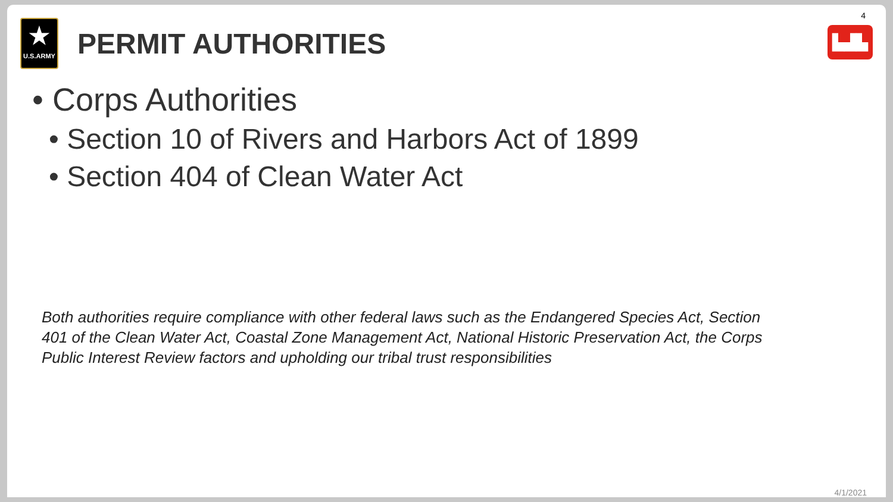★
U.S.ARMY
PERMIT AUTHORITIES
4
▙▟▙
• Corps Authorities
• Section 10 of Rivers and Harbors Act of 1899
• Section 404 of Clean Water Act
Both authorities require compliance with other federal laws such as the Endangered Species Act, Section 401 of the Clean Water Act, Coastal Zone Management Act, National Historic Preservation Act, the Corps Public Interest Review factors and upholding our tribal trust responsibilities
4/1/2021